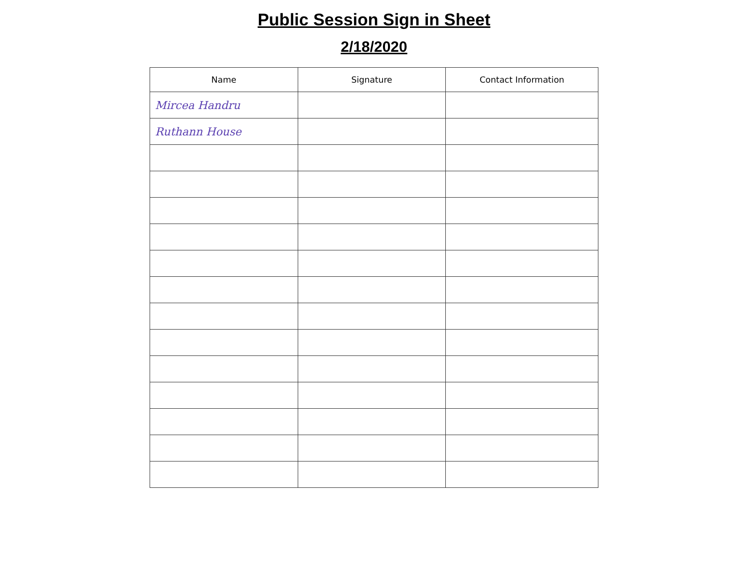Public Session Sign in Sheet
2/18/2020
| Name | Signature | Contact Information |
| --- | --- | --- |
| Mircea Handru | | |
| Ruthann House | | |